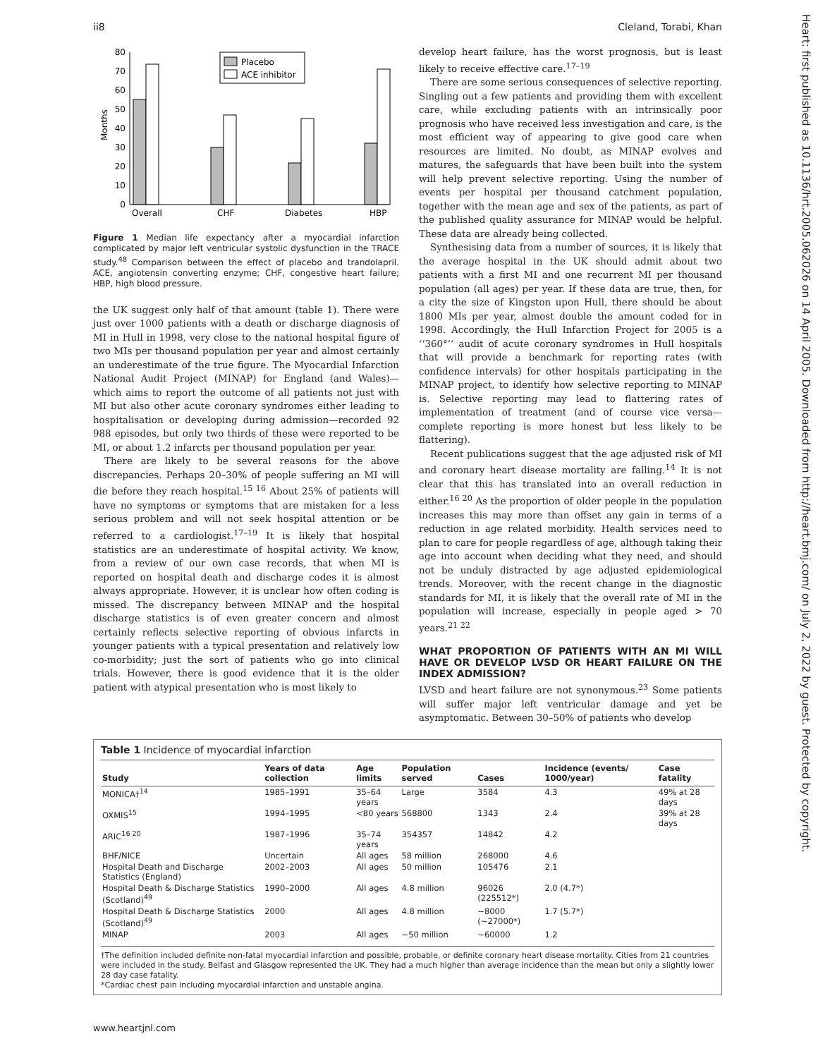ii8 Cleland, Torabi, Khan
Heart: first published as 10.1136/hrt.2005.062026 on 14 April 2005. Downloaded from http://heart.bmj.com/ on July 2, 2022 by guest. Protected by copyright.
Months
0
10
20
30
40
50
60
70
80
Placebo
ACE inhibitor
Overall
CHF
Diabetes
HBP
Figure 1 Median life expectancy after a myocardial infarction complicated by major left ventricular systolic dysfunction in the TRACE study.<sup>48</sup> Comparison between the effect of placebo and trandolapril. ACE, angiotensin converting enzyme; CHF, congestive heart failure; HBP, high blood pressure.
the UK suggest only half of that amount (table 1). There were just over 1000 patients with a death or discharge diagnosis of MI in Hull in 1998, very close to the national hospital figure of two MIs per thousand population per year and almost certainly an underestimate of the true figure. The Myocardial Infarction National Audit Project (MINAP) for England (and Wales)—which aims to report the outcome of all patients not just with MI but also other acute coronary syndromes either leading to hospitalisation or developing during admission—recorded 92 988 episodes, but only two thirds of these were reported to be MI, or about 1.2 infarcts per thousand population per year.
There are likely to be several reasons for the above discrepancies. Perhaps 20–30% of people suffering an MI will die before they reach hospital.<sup>15 16</sup> About 25% of patients will have no symptoms or symptoms that are mistaken for a less serious problem and will not seek hospital attention or be referred to a cardiologist.<sup>17–19</sup> It is likely that hospital statistics are an underestimate of hospital activity. We know, from a review of our own case records, that when MI is reported on hospital death and discharge codes it is almost always appropriate. However, it is unclear how often coding is missed. The discrepancy between MINAP and the hospital discharge statistics is of even greater concern and almost certainly reflects selective reporting of obvious infarcts in younger patients with a typical presentation and relatively low co-morbidity; just the sort of patients who go into clinical trials. However, there is good evidence that it is the older patient with atypical presentation who is most likely to
develop heart failure, has the worst prognosis, but is least likely to receive effective care.<sup>17–19</sup>
There are some serious consequences of selective reporting. Singling out a few patients and providing them with excellent care, while excluding patients with an intrinsically poor prognosis who have received less investigation and care, is the most efficient way of appearing to give good care when resources are limited. No doubt, as MINAP evolves and matures, the safeguards that have been built into the system will help prevent selective reporting. Using the number of events per hospital per thousand catchment population, together with the mean age and sex of the patients, as part of the published quality assurance for MINAP would be helpful. These data are already being collected.
Synthesising data from a number of sources, it is likely that the average hospital in the UK should admit about two patients with a first MI and one recurrent MI per thousand population (all ages) per year. If these data are true, then, for a city the size of Kingston upon Hull, there should be about 1800 MIs per year, almost double the amount coded for in 1998. Accordingly, the Hull Infarction Project for 2005 is a ‘‘360°’’ audit of acute coronary syndromes in Hull hospitals that will provide a benchmark for reporting rates (with confidence intervals) for other hospitals participating in the MINAP project, to identify how selective reporting to MINAP is. Selective reporting may lead to flattering rates of implementation of treatment (and of course vice versa—complete reporting is more honest but less likely to be flattering).
Recent publications suggest that the age adjusted risk of MI and coronary heart disease mortality are falling.<sup>14</sup> It is not clear that this has translated into an overall reduction in either.<sup>16 20</sup> As the proportion of older people in the population increases this may more than offset any gain in terms of a reduction in age related morbidity. Health services need to plan to care for people regardless of age, although taking their age into account when deciding what they need, and should not be unduly distracted by age adjusted epidemiological trends. Moreover, with the recent change in the diagnostic standards for MI, it is likely that the overall rate of MI in the population will increase, especially in people aged > 70 years.<sup>21 22</sup>
WHAT PROPORTION OF PATIENTS WITH AN MI WILL HAVE OR DEVELOP LVSD OR HEART FAILURE ON THE INDEX ADMISSION?
LVSD and heart failure are not synonymous.<sup>23</sup> Some patients will suffer major left ventricular damage and yet be asymptomatic. Between 30–50% of patients who develop
Table 1 Incidence of myocardial infarction
| Study | Years of data collection | Age limits | Population served | Cases | Incidence (events/ 1000/year) | Case fatality |
| --- | --- | --- | --- | --- | --- | --- |
| MONICA†<sup>14</sup> | 1985–1991 | 35–64 years | Large | 3584 | 4.3 | 49% at 28 days |
| OXMIS<sup>15</sup> | 1994–1995 | <80 years | 568800 | 1343 | 2.4 | 39% at 28 days |
| ARIC<sup>16 20</sup> | 1987–1996 | 35–74 years | 354357 | 14842 | 4.2 | |
| BHF/NICE | Uncertain | All ages | 58 million | 268000 | 4.6 | |
| Hospital Death and Discharge Statistics (England) | 2002–2003 | All ages | 50 million | 105476 | 2.1 | |
| Hospital Death & Discharge Statistics (Scotland)<sup>49</sup> | 1990–2000 | All ages | 4.8 million | 96026 (225512*) | 2.0 (4.7*) | |
| Hospital Death & Discharge Statistics (Scotland)<sup>49</sup> | 2000 | All ages | 4.8 million | ~8000 (~27000*) | 1.7 (5.7*) | |
| MINAP | 2003 | All ages | ~50 million | ~60000 | 1.2 | |
†The definition included definite non-fatal myocardial infarction and possible, probable, or definite coronary heart disease mortality. Cities from 21 countries were included in the study. Belfast and Glasgow represented the UK. They had a much higher than average incidence than the mean but only a slightly lower 28 day case fatality.
*Cardiac chest pain including myocardial infarction and unstable angina.
www.heartjnl.com